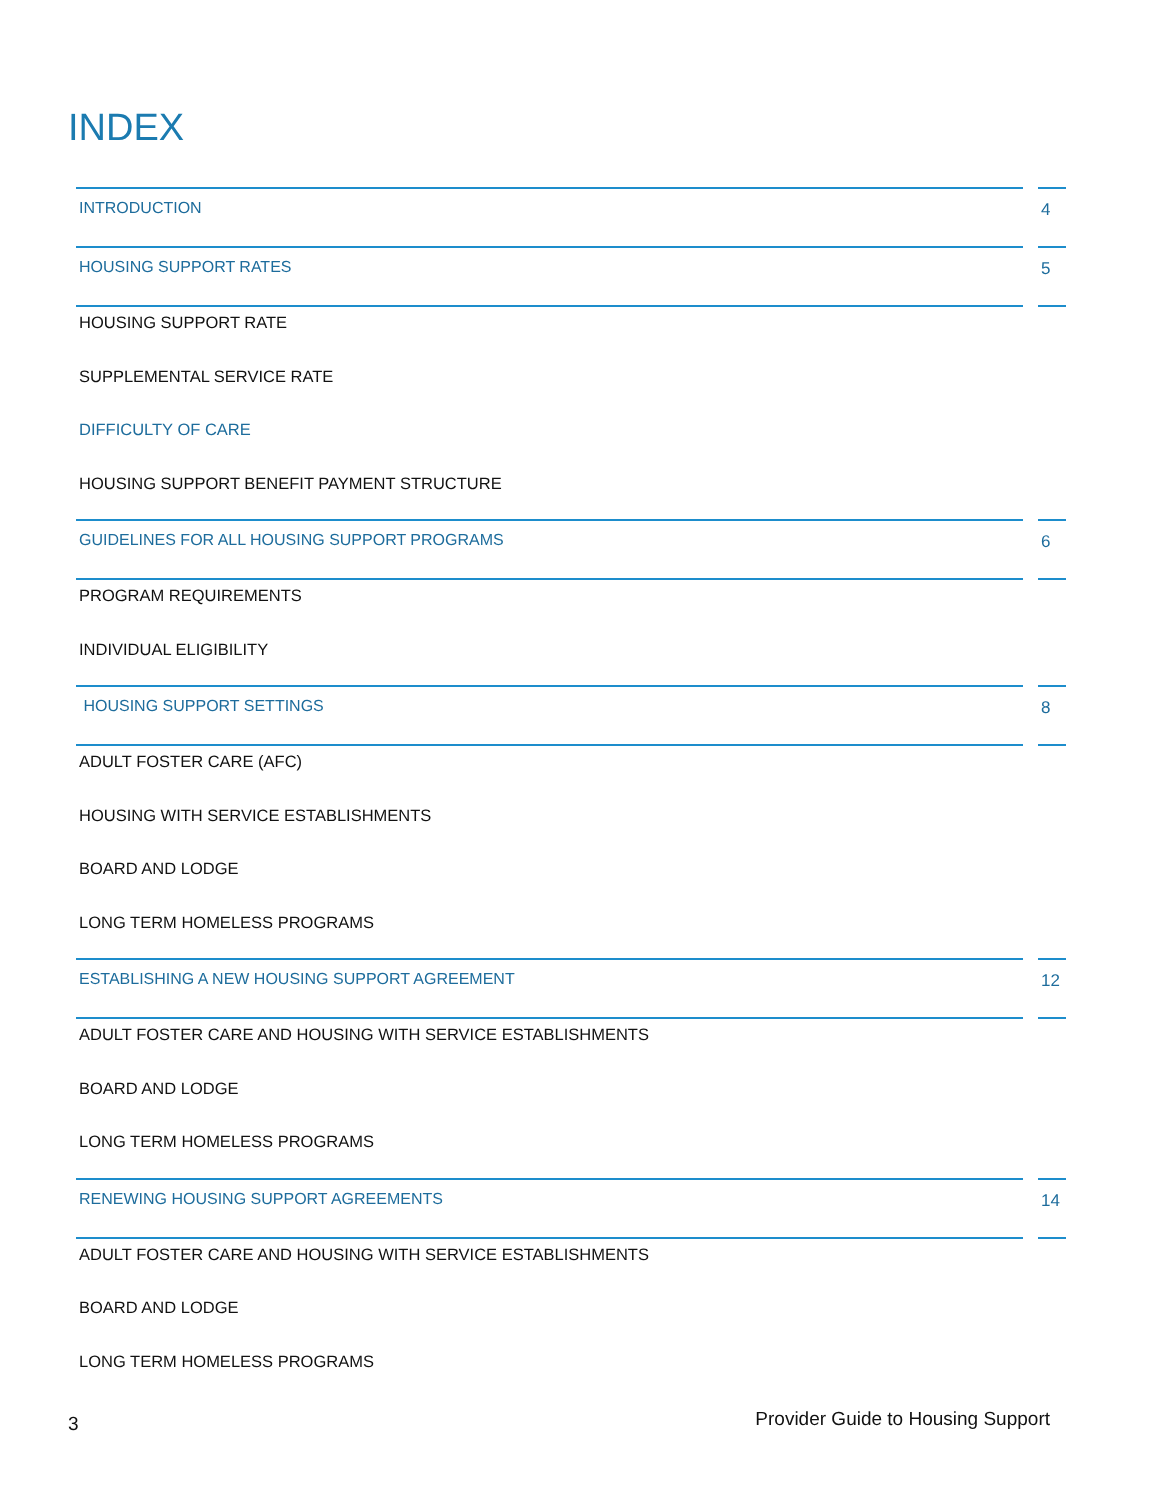INDEX
INTRODUCTION 4
HOUSING SUPPORT RATES 5
HOUSING SUPPORT RATE
SUPPLEMENTAL SERVICE RATE
DIFFICULTY OF CARE
HOUSING SUPPORT BENEFIT PAYMENT STRUCTURE
GUIDELINES FOR ALL HOUSING SUPPORT PROGRAMS
6
PROGRAM REQUIREMENTS
INDIVIDUAL ELIGIBILITY
HOUSING SUPPORT SETTINGS 8
ADULT FOSTER CARE (AFC)
HOUSING WITH SERVICE ESTABLISHMENTS
BOARD AND LODGE
LONG TERM HOMELESS PROGRAMS
ESTABLISHING A NEW HOUSING SUPPORT AGREEMENT
12
ADULT FOSTER CARE AND HOUSING WITH SERVICE ESTABLISHMENTS
BOARD AND LODGE
LONG TERM HOMELESS PROGRAMS
RENEWING HOUSING SUPPORT AGREEMENTS
14
ADULT FOSTER CARE AND HOUSING WITH SERVICE ESTABLISHMENTS
BOARD AND LODGE
LONG TERM HOMELESS PROGRAMS
3 Provider Guide to Housing Support